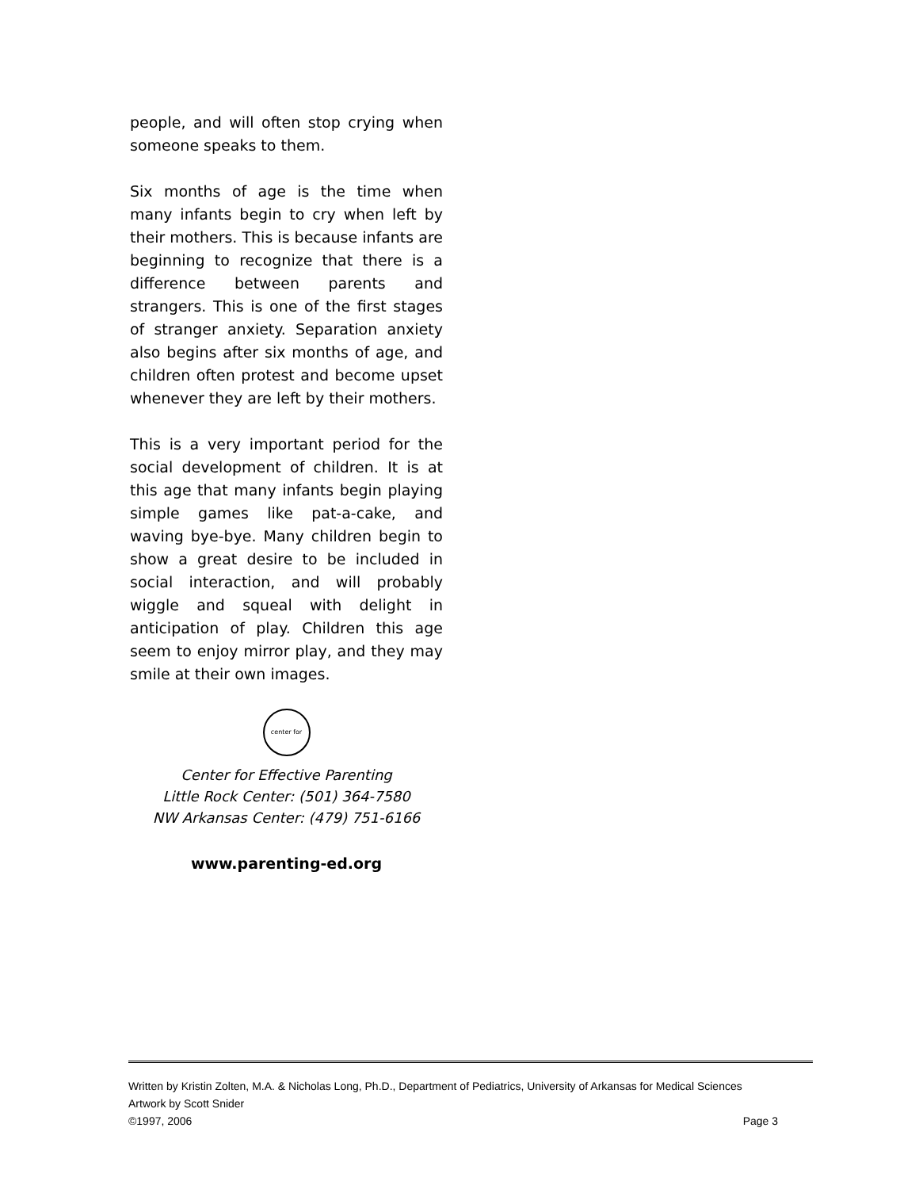people, and will often stop crying when someone speaks to them.
Six months of age is the time when many infants begin to cry when left by their mothers. This is because infants are beginning to recognize that there is a difference between parents and strangers. This is one of the first stages of stranger anxiety. Separation anxiety also begins after six months of age, and children often protest and become upset whenever they are left by their mothers.
This is a very important period for the social development of children. It is at this age that many infants begin playing simple games like pat-a-cake, and waving bye-bye. Many children begin to show a great desire to be included in social interaction, and will probably wiggle and squeal with delight in anticipation of play. Children this age seem to enjoy mirror play, and they may smile at their own images.
center for
Center for Effective Parenting
Little Rock Center: (501) 364-7580
NW Arkansas Center: (479) 751-6166
www.parenting-ed.org
Written by Kristin Zolten, M.A. & Nicholas Long, Ph.D., Department of Pediatrics, University of Arkansas for Medical Sciences
Artwork by Scott Snider
©1997, 2006 Page 3